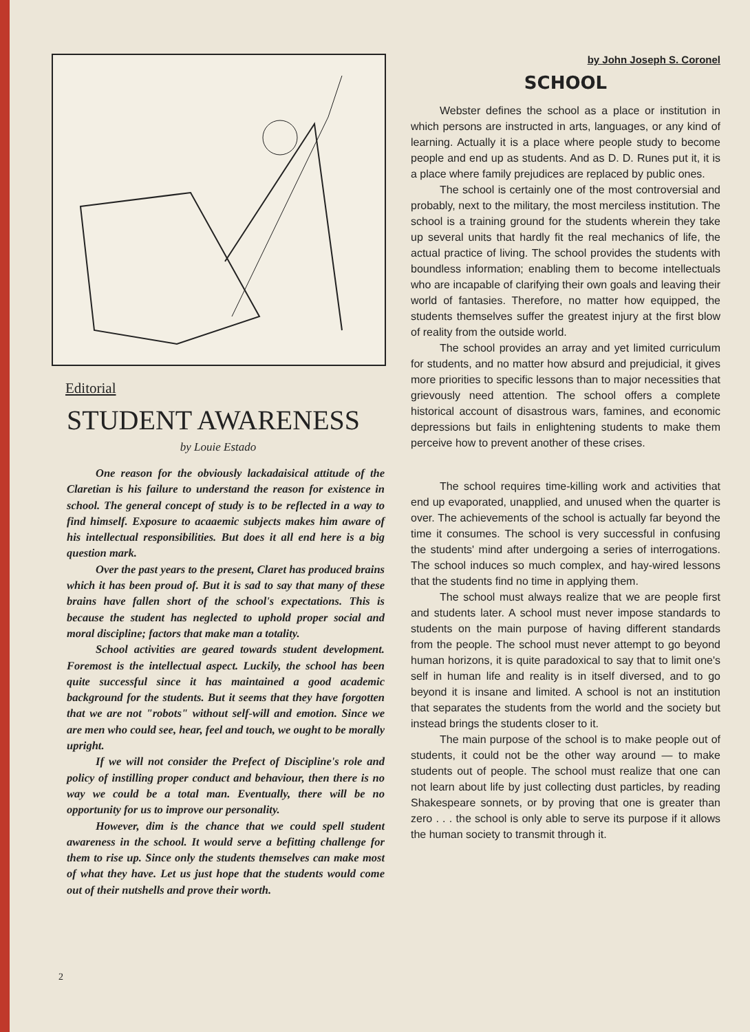Editorial
STUDENT AWARENESS
by Louie Estado
One reason for the obviously lackadaisical attitude of the Claretian is his failure to understand the reason for existence in school. The general concept of study is to be reflected in a way to find himself. Exposure to acaaemic subjects makes him aware of his intellectual responsibilities. But does it all end here is a big question mark.
Over the past years to the present, Claret has produced brains which it has been proud of. But it is sad to say that many of these brains have fallen short of the school's expectations. This is because the student has neglected to uphold proper social and moral discipline; factors that make man a totality.
School activities are geared towards student development. Foremost is the intellectual aspect. Luckily, the school has been quite successful since it has maintained a good academic background for the students. But it seems that they have forgotten that we are not "robots" without self-will and emotion. Since we are men who could see, hear, feel and touch, we ought to be morally upright.
If we will not consider the Prefect of Discipline's role and policy of instilling proper conduct and behaviour, then there is no way we could be a total man. Eventually, there will be no opportunity for us to improve our personality.
However, dim is the chance that we could spell student awareness in the school. It would serve a befitting challenge for them to rise up. Since only the students themselves can make most of what they have. Let us just hope that the students would come out of their nutshells and prove their worth.
by John Joseph S. Coronel
SCHOOL
Webster defines the school as a place or institution in which persons are instructed in arts, languages, or any kind of learning. Actually it is a place where people study to become people and end up as students. And as D. D. Runes put it, it is a place where family prejudices are replaced by public ones.
The school is certainly one of the most controversial and probably, next to the military, the most merciless institution. The school is a training ground for the students wherein they take up several units that hardly fit the real mechanics of life, the actual practice of living. The school provides the students with boundless information; enabling them to become intellectuals who are incapable of clarifying their own goals and leaving their world of fantasies. Therefore, no matter how equipped, the students themselves suffer the greatest injury at the first blow of reality from the outside world.
The school provides an array and yet limited curriculum for students, and no matter how absurd and prejudicial, it gives more priorities to specific lessons than to major necessities that grievously need attention. The school offers a complete historical account of disastrous wars, famines, and economic depressions but fails in enlightening students to make them perceive how to prevent another of these crises.
The school requires time-killing work and activities that end up evaporated, unapplied, and unused when the quarter is over. The achievements of the school is actually far beyond the time it consumes. The school is very successful in confusing the students' mind after undergoing a series of interrogations. The school induces so much complex, and hay-wired lessons that the students find no time in applying them.
The school must always realize that we are people first and students later. A school must never impose standards to students on the main purpose of having different standards from the people. The school must never attempt to go beyond human horizons, it is quite paradoxical to say that to limit one's self in human life and reality is in itself diversed, and to go beyond it is insane and limited. A school is not an institution that separates the students from the world and the society but instead brings the students closer to it.
The main purpose of the school is to make people out of students, it could not be the other way around — to make students out of people. The school must realize that one can not learn about life by just collecting dust particles, by reading Shakespeare sonnets, or by proving that one is greater than zero . . . the school is only able to serve its purpose if it allows the human society to transmit through it.
2